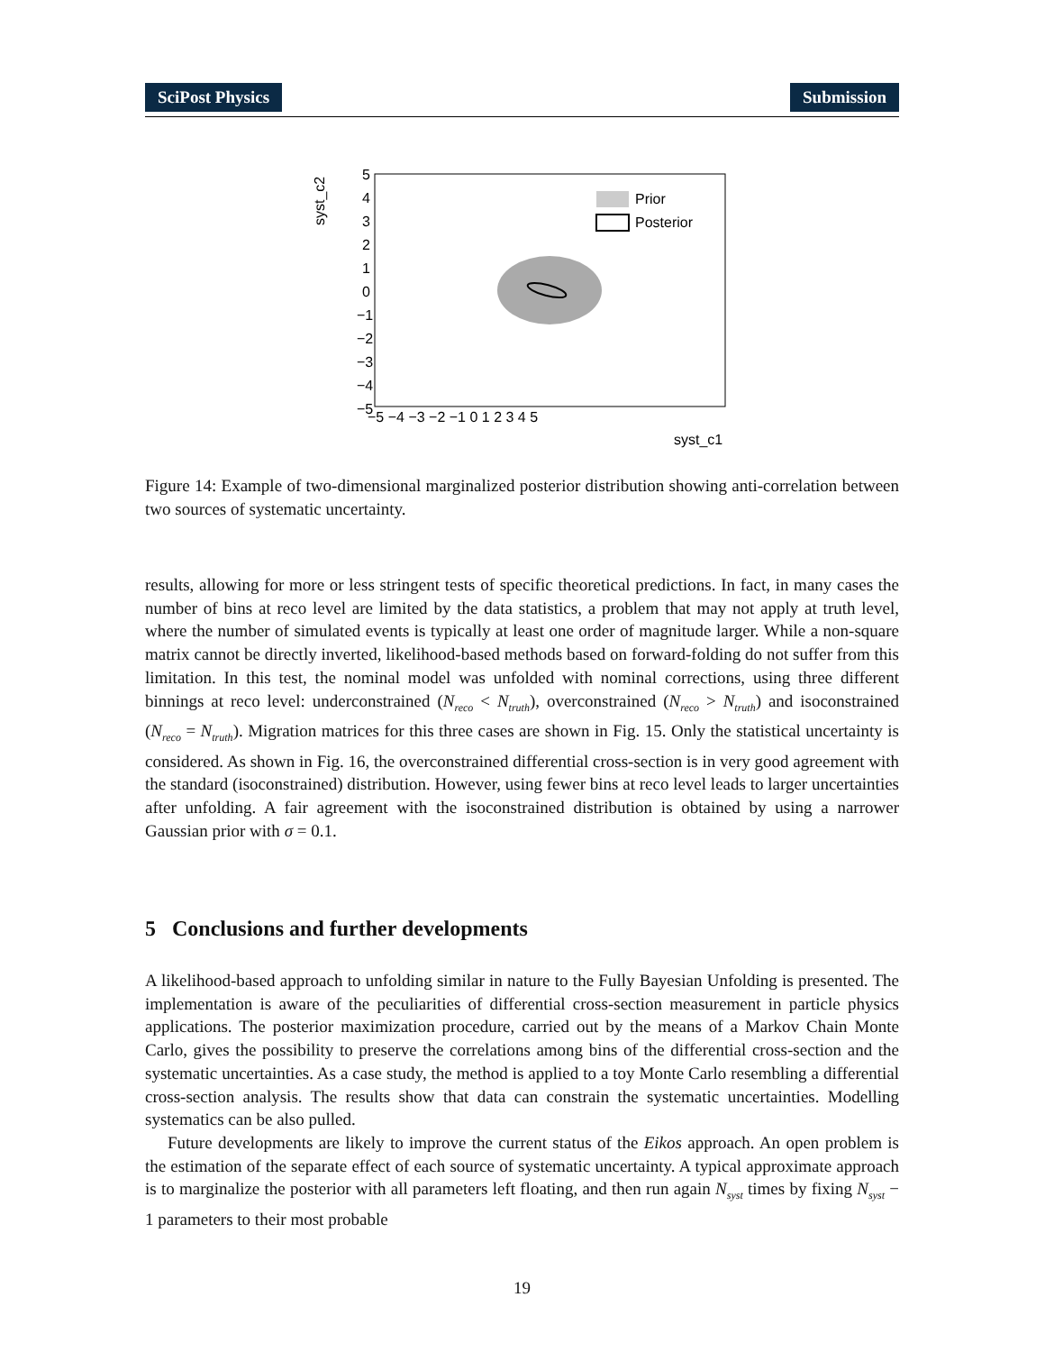SciPost Physics Submission
Prior
Posterior
syst_c2
syst_c1
5
4
3
2
1
0
−1
−2
−3
−4
−5
−5 −4 −3 −2 −1 0 1 2 3 4 5
Figure 14: Example of two-dimensional marginalized posterior distribution showing anti-correlation between two sources of systematic uncertainty.
results, allowing for more or less stringent tests of specific theoretical predictions. In fact, in many cases the number of bins at reco level are limited by the data statistics, a problem that may not apply at truth level, where the number of simulated events is typically at least one order of magnitude larger. While a non-square matrix cannot be directly inverted, likelihood-based methods based on forward-folding do not suffer from this limitation. In this test, the nominal model was unfolded with nominal corrections, using three different binnings at reco level: underconstrained (N<sub>reco</sub> < N<sub>truth</sub>), overconstrained (N<sub>reco</sub> > N<sub>truth</sub>) and isoconstrained (N<sub>reco</sub> = N<sub>truth</sub>). Migration matrices for this three cases are shown in Fig. 15. Only the statistical uncertainty is considered. As shown in Fig. 16, the overconstrained differential cross-section is in very good agreement with the standard (isoconstrained) distribution. However, using fewer bins at reco level leads to larger uncertainties after unfolding. A fair agreement with the isoconstrained distribution is obtained by using a narrower Gaussian prior with σ = 0.1.
5 Conclusions and further developments
A likelihood-based approach to unfolding similar in nature to the Fully Bayesian Unfolding is presented. The implementation is aware of the peculiarities of differential cross-section measurement in particle physics applications. The posterior maximization procedure, carried out by the means of a Markov Chain Monte Carlo, gives the possibility to preserve the correlations among bins of the differential cross-section and the systematic uncertainties. As a case study, the method is applied to a toy Monte Carlo resembling a differential cross-section analysis. The results show that data can constrain the systematic uncertainties. Modelling systematics can be also pulled.
Future developments are likely to improve the current status of the Eikos approach. An open problem is the estimation of the separate effect of each source of systematic uncertainty. A typical approximate approach is to marginalize the posterior with all parameters left floating, and then run again N<sub>syst</sub> times by fixing N<sub>syst</sub> − 1 parameters to their most probable
19